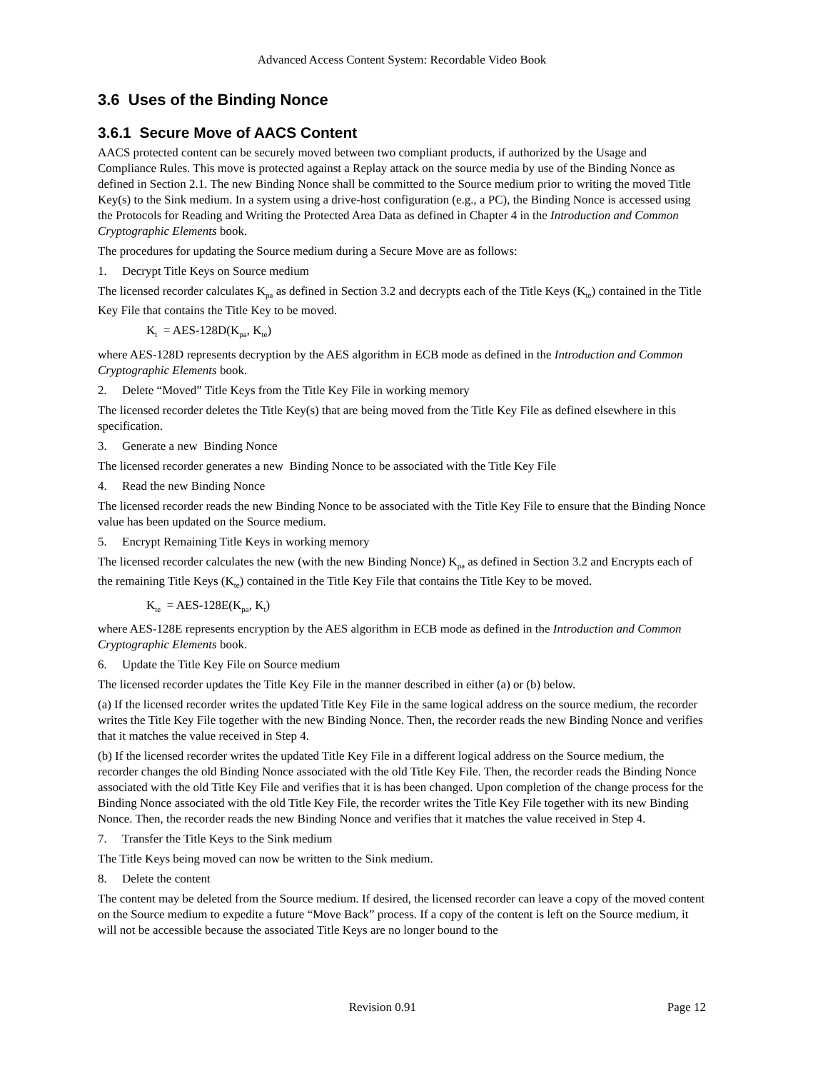Advanced Access Content System: Recordable Video Book
3.6 Uses of the Binding Nonce
3.6.1 Secure Move of AACS Content
AACS protected content can be securely moved between two compliant products, if authorized by the Usage and Compliance Rules. This move is protected against a Replay attack on the source media by use of the Binding Nonce as defined in Section 2.1. The new Binding Nonce shall be committed to the Source medium prior to writing the moved Title Key(s) to the Sink medium. In a system using a drive-host configuration (e.g., a PC), the Binding Nonce is accessed using the Protocols for Reading and Writing the Protected Area Data as defined in Chapter 4 in the Introduction and Common Cryptographic Elements book.
The procedures for updating the Source medium during a Secure Move are as follows:
1. Decrypt Title Keys on Source medium
The licensed recorder calculates K<sub>pa</sub> as defined in Section 3.2 and decrypts each of the Title Keys (K<sub>te</sub>) contained in the Title Key File that contains the Title Key to be moved.
K<sub>t</sub> = AES-128D(K<sub>pa</sub>, K<sub>te</sub>)
where AES-128D represents decryption by the AES algorithm in ECB mode as defined in the Introduction and Common Cryptographic Elements book.
2. Delete “Moved” Title Keys from the Title Key File in working memory
The licensed recorder deletes the Title Key(s) that are being moved from the Title Key File as defined elsewhere in this specification.
3. Generate a new Binding Nonce
The licensed recorder generates a new Binding Nonce to be associated with the Title Key File
4. Read the new Binding Nonce
The licensed recorder reads the new Binding Nonce to be associated with the Title Key File to ensure that the Binding Nonce value has been updated on the Source medium.
5. Encrypt Remaining Title Keys in working memory
The licensed recorder calculates the new (with the new Binding Nonce) K<sub>pa</sub> as defined in Section 3.2 and Encrypts each of the remaining Title Keys (K<sub>te</sub>) contained in the Title Key File that contains the Title Key to be moved.
K<sub>te</sub> = AES-128E(K<sub>pa</sub>, K<sub>t</sub>)
where AES-128E represents encryption by the AES algorithm in ECB mode as defined in the Introduction and Common Cryptographic Elements book.
6. Update the Title Key File on Source medium
The licensed recorder updates the Title Key File in the manner described in either (a) or (b) below.
(a) If the licensed recorder writes the updated Title Key File in the same logical address on the source medium, the recorder writes the Title Key File together with the new Binding Nonce. Then, the recorder reads the new Binding Nonce and verifies that it matches the value received in Step 4.
(b) If the licensed recorder writes the updated Title Key File in a different logical address on the Source medium, the recorder changes the old Binding Nonce associated with the old Title Key File. Then, the recorder reads the Binding Nonce associated with the old Title Key File and verifies that it is has been changed. Upon completion of the change process for the Binding Nonce associated with the old Title Key File, the recorder writes the Title Key File together with its new Binding Nonce. Then, the recorder reads the new Binding Nonce and verifies that it matches the value received in Step 4.
7. Transfer the Title Keys to the Sink medium
The Title Keys being moved can now be written to the Sink medium.
8. Delete the content
The content may be deleted from the Source medium. If desired, the licensed recorder can leave a copy of the moved content on the Source medium to expedite a future “Move Back” process. If a copy of the content is left on the Source medium, it will not be accessible because the associated Title Keys are no longer bound to the
Revision 0.91 Page 12